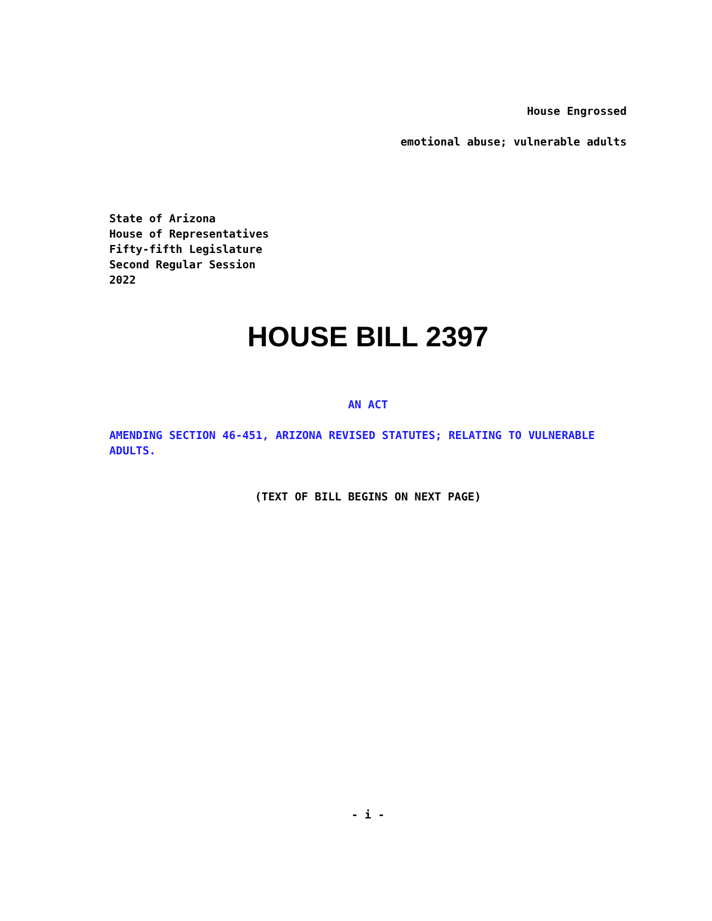House Engrossed
emotional abuse; vulnerable adults
State of Arizona
House of Representatives
Fifty-fifth Legislature
Second Regular Session
2022
HOUSE BILL 2397
AN ACT
AMENDING SECTION 46-451, ARIZONA REVISED STATUTES; RELATING TO VULNERABLE ADULTS.
(TEXT OF BILL BEGINS ON NEXT PAGE)
- i -